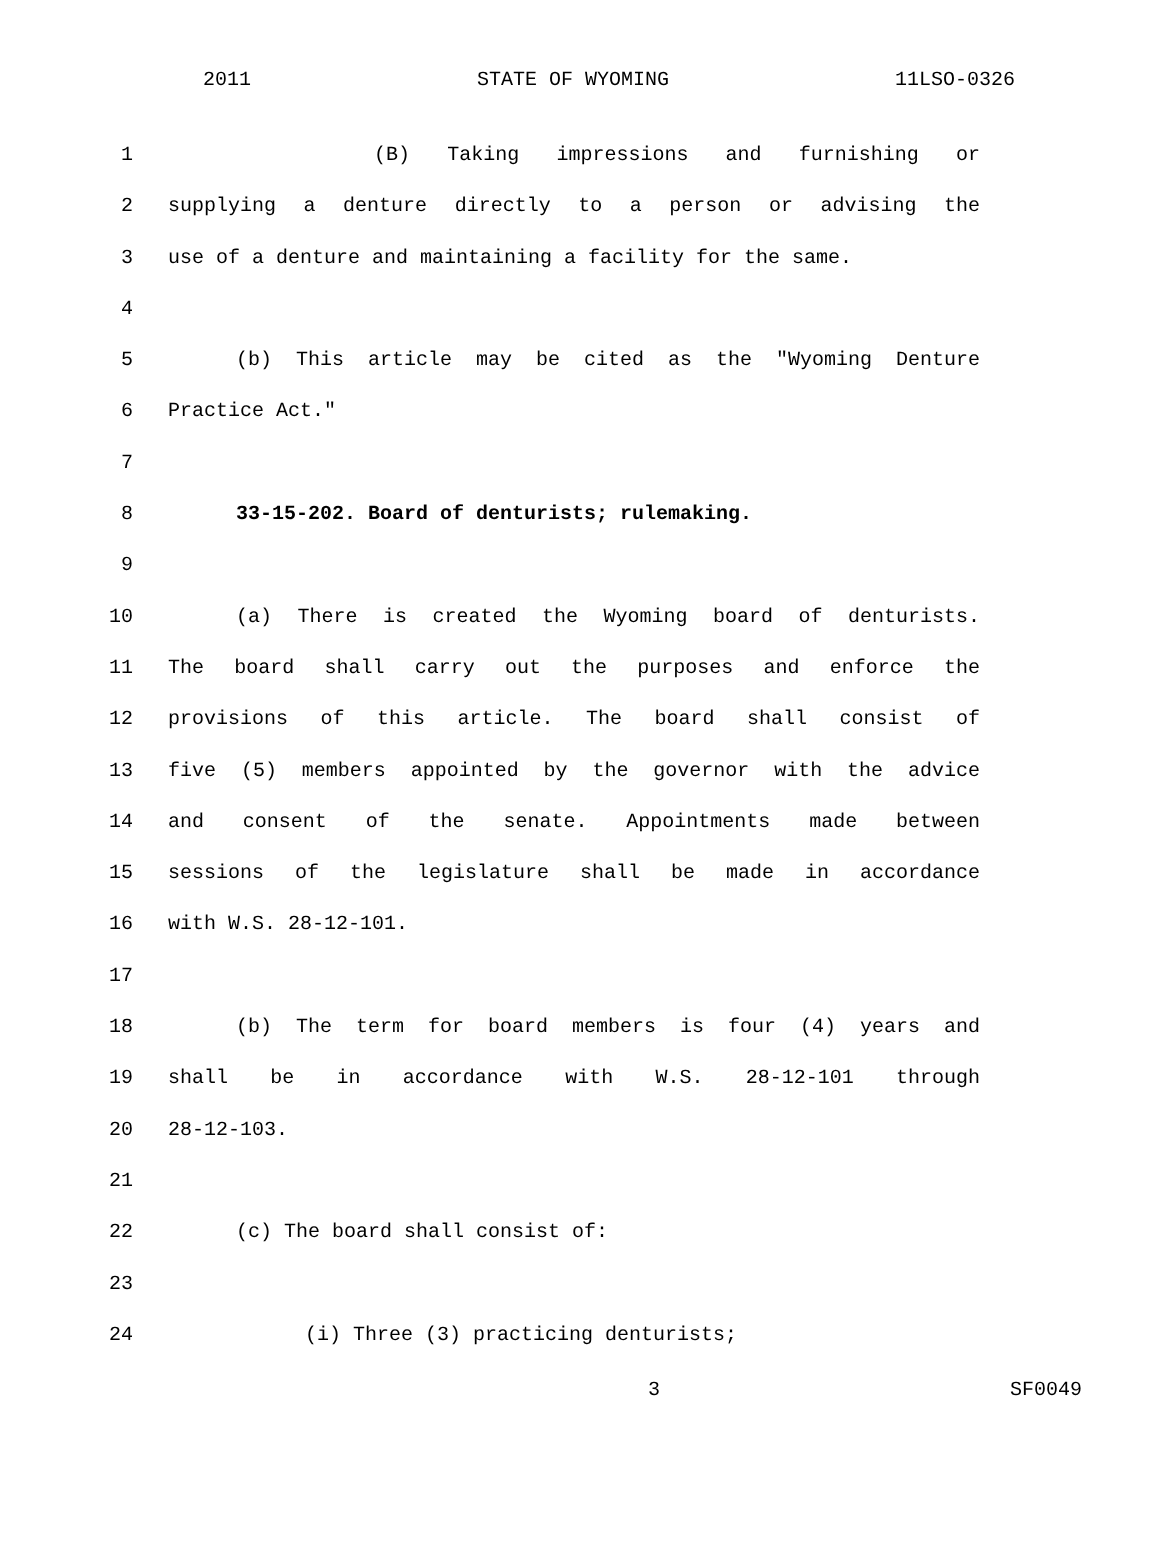2011 STATE OF WYOMING 11LSO-0326
1 (B) Taking impressions and furnishing or
2 supplying a denture directly to a person or advising the
3 use of a denture and maintaining a facility for the same.
4
5 (b) This article may be cited as the "Wyoming Denture
6 Practice Act."
7
8 33-15-202. Board of denturists; rulemaking.
9
10 (a) There is created the Wyoming board of denturists.
11 The board shall carry out the purposes and enforce the
12 provisions of this article. The board shall consist of
13 five (5) members appointed by the governor with the advice
14 and consent of the senate. Appointments made between
15 sessions of the legislature shall be made in accordance
16 with W.S. 28-12-101.
17
18 (b) The term for board members is four (4) years and
19 shall be in accordance with W.S. 28-12-101 through
20 28-12-103.
21
22 (c) The board shall consist of:
23
24 (i) Three (3) practicing denturists;
3 SF0049